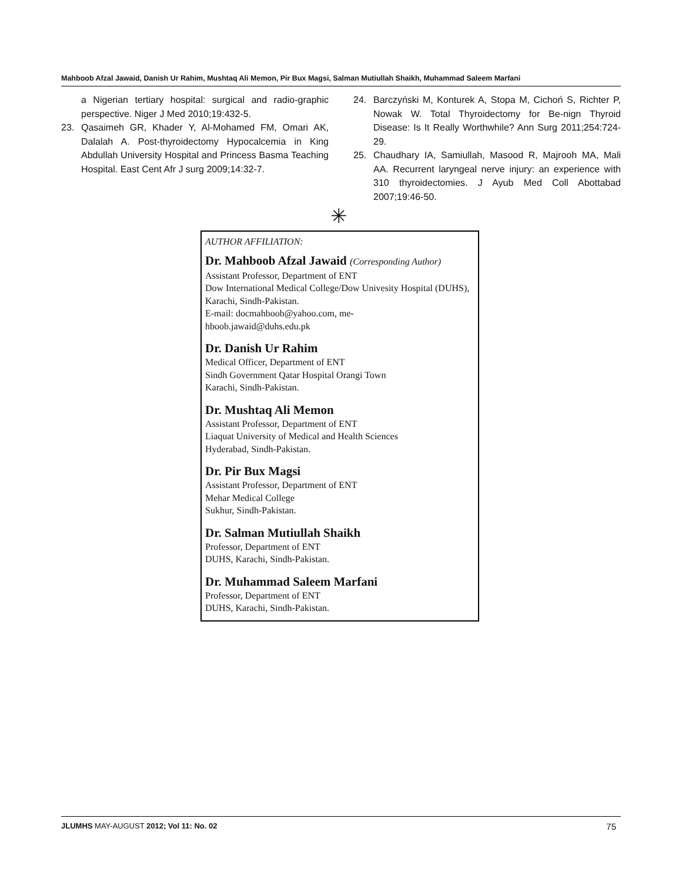Mahboob Afzal Jawaid, Danish Ur Rahim, Mushtaq Ali Memon, Pir Bux Magsi, Salman Mutiullah Shaikh, Muhammad Saleem Marfani
a Nigerian tertiary hospital: surgical and radio-graphic perspective. Niger J Med 2010;19:432-5.
23. Qasaimeh GR, Khader Y, Al-Mohamed FM, Omari AK, Dalalah A. Post-thyroidectomy Hypocalcemia in King Abdullah University Hospital and Princess Basma Teaching Hospital. East Cent Afr J surg 2009;14:32-7.
24. Barczyński M, Konturek A, Stopa M, Cichoń S, Richter P, Nowak W. Total Thyroidectomy for Be-nign Thyroid Disease: Is It Really Worthwhile? Ann Surg 2011;254:724-29.
25. Chaudhary IA, Samiullah, Masood R, Majrooh MA, Mali AA. Recurrent laryngeal nerve injury: an experience with 310 thyroidectomies. J Ayub Med Coll Abottabad 2007;19:46-50.
✳
AUTHOR AFFILIATION:
Dr. Mahboob Afzal Jawaid (Corresponding Author)
Assistant Professor, Department of ENT
Dow International Medical College/Dow Univesity Hospital (DUHS), Karachi, Sindh-Pakistan.
E-mail: docmahboob@yahoo.com, me-
hboob.jawaid@duhs.edu.pk
Dr. Danish Ur Rahim
Medical Officer, Department of ENT
Sindh Government Qatar Hospital Orangi Town
Karachi, Sindh-Pakistan.
Dr. Mushtaq Ali Memon
Assistant Professor, Department of ENT
Liaquat University of Medical and Health Sciences
Hyderabad, Sindh-Pakistan.
Dr. Pir Bux Magsi
Assistant Professor, Department of ENT
Mehar Medical College
Sukhur, Sindh-Pakistan.
Dr. Salman Mutiullah Shaikh
Professor, Department of ENT
DUHS, Karachi, Sindh-Pakistan.
Dr. Muhammad Saleem Marfani
Professor, Department of ENT
DUHS, Karachi, Sindh-Pakistan.
JLUMHS MAY-AUGUST 2012; Vol 11: No. 02 75